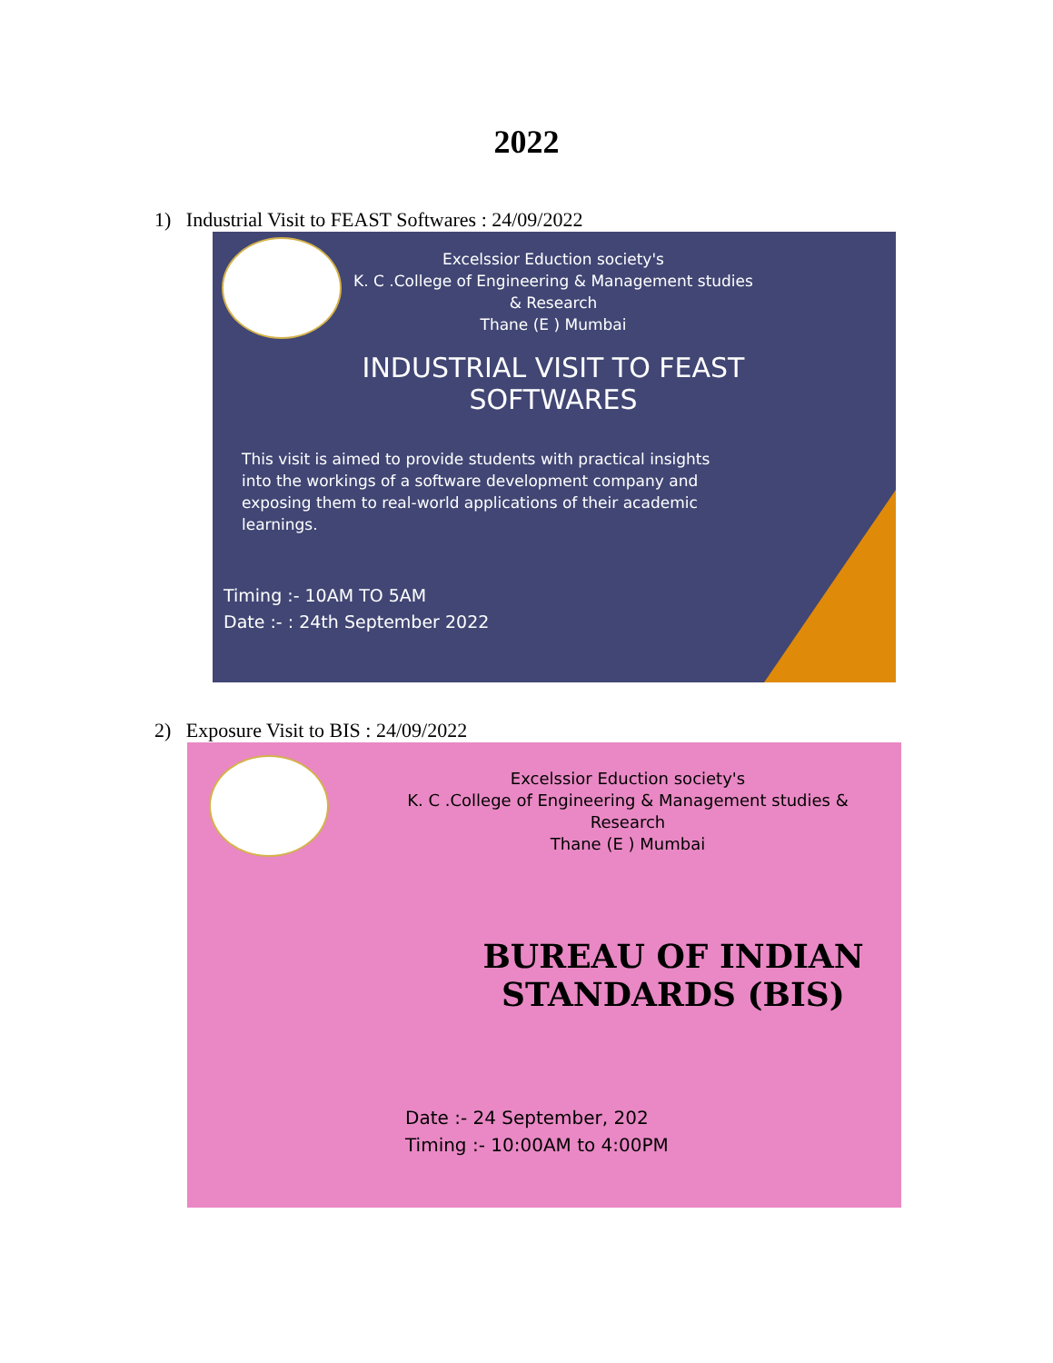2022
1) Industrial Visit to FEAST Softwares : 24/09/2022
Excelssior Eduction society's
K. C .College of Engineering & Management studies & Research
Thane (E ) Mumbai
INDUSTRIAL VISIT TO FEAST SOFTWARES
This visit is aimed to provide students with practical insights into the workings of a software development company and exposing them to real-world applications of their academic learnings.
Timing :- 10AM TO 5AM
Date :- : 24th September 2022
2) Exposure Visit to BIS : 24/09/2022
Excelssior Eduction society's
K. C .College of Engineering & Management studies & Research
Thane (E ) Mumbai
BUREAU OF INDIAN STANDARDS (BIS)
Date :- 24 September, 202
Timing :- 10:00AM to 4:00PM